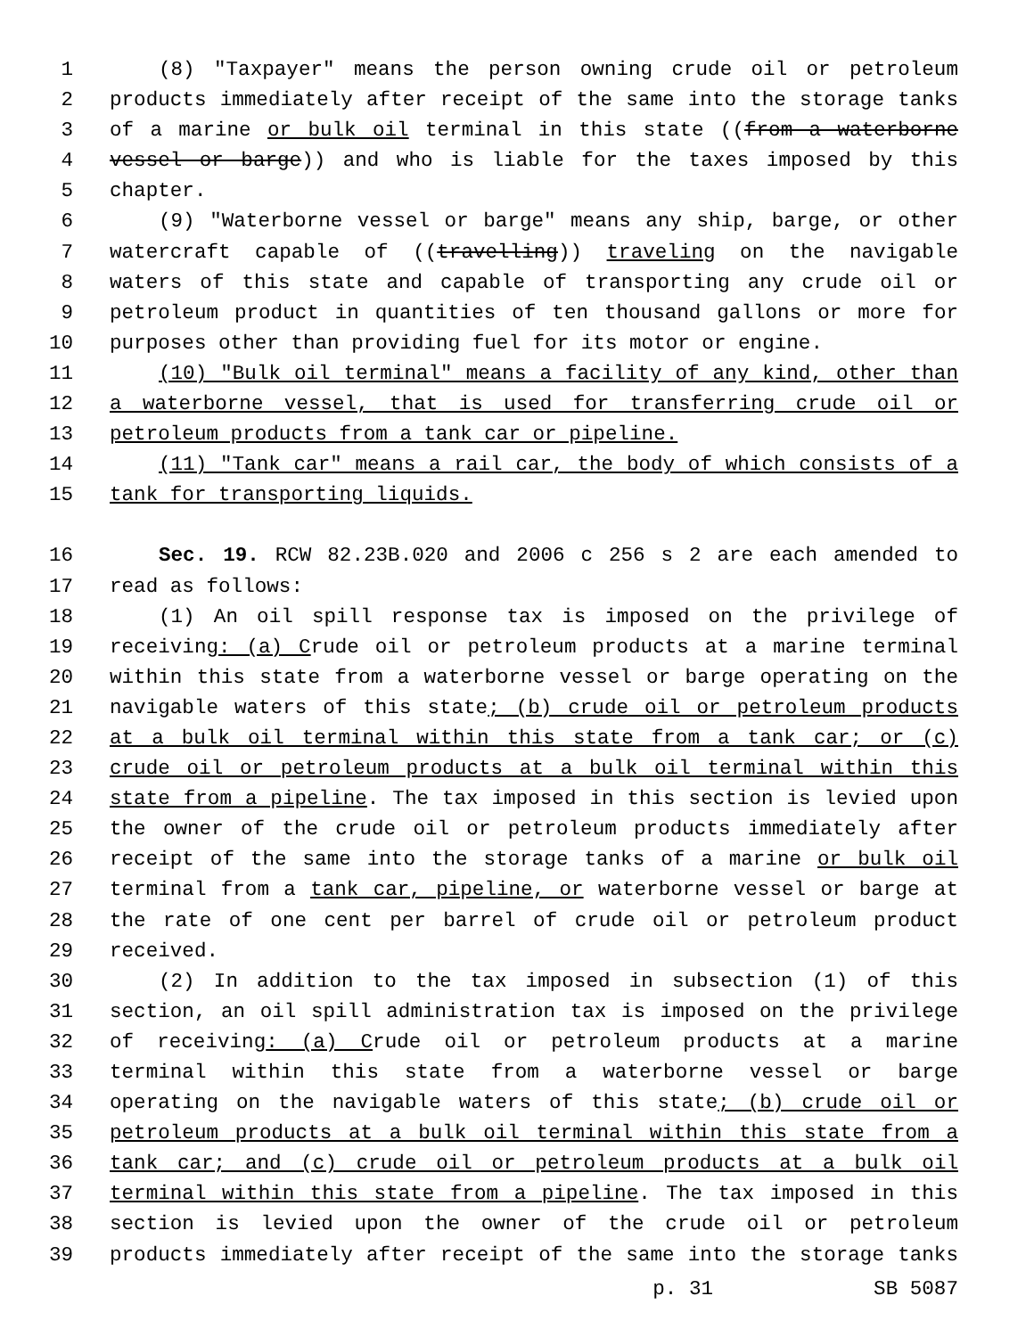1 (8) "Taxpayer" means the person owning crude oil or petroleum
2 products immediately after receipt of the same into the storage tanks
3 of a marine or bulk oil terminal in this state ((from a waterborne
4 vessel or barge)) and who is liable for the taxes imposed by this
5 chapter.
6 (9) "Waterborne vessel or barge" means any ship, barge, or other
7 watercraft capable of ((travelling)) traveling on the navigable
8 waters of this state and capable of transporting any crude oil or
9 petroleum product in quantities of ten thousand gallons or more for
10 purposes other than providing fuel for its motor or engine.
11 (10) "Bulk oil terminal" means a facility of any kind, other than
12 a waterborne vessel, that is used for transferring crude oil or
13 petroleum products from a tank car or pipeline.
14 (11) "Tank car" means a rail car, the body of which consists of a
15 tank for transporting liquids.
16 Sec. 19. RCW 82.23B.020 and 2006 c 256 s 2 are each amended to
17 read as follows:
18 (1) An oil spill response tax is imposed on the privilege of
19 receiving: (a) Crude oil or petroleum products at a marine terminal
20 within this state from a waterborne vessel or barge operating on the
21 navigable waters of this state; (b) crude oil or petroleum products
22 at a bulk oil terminal within this state from a tank car; or (c)
23 crude oil or petroleum products at a bulk oil terminal within this
24 state from a pipeline. The tax imposed in this section is levied upon
25 the owner of the crude oil or petroleum products immediately after
26 receipt of the same into the storage tanks of a marine or bulk oil
27 terminal from a tank car, pipeline, or waterborne vessel or barge at
28 the rate of one cent per barrel of crude oil or petroleum product
29 received.
30 (2) In addition to the tax imposed in subsection (1) of this
31 section, an oil spill administration tax is imposed on the privilege
32 of receiving: (a) Crude oil or petroleum products at a marine
33 terminal within this state from a waterborne vessel or barge
34 operating on the navigable waters of this state; (b) crude oil or
35 petroleum products at a bulk oil terminal within this state from a
36 tank car; and (c) crude oil or petroleum products at a bulk oil
37 terminal within this state from a pipeline. The tax imposed in this
38 section is levied upon the owner of the crude oil or petroleum
39 products immediately after receipt of the same into the storage tanks
p. 31 SB 5087